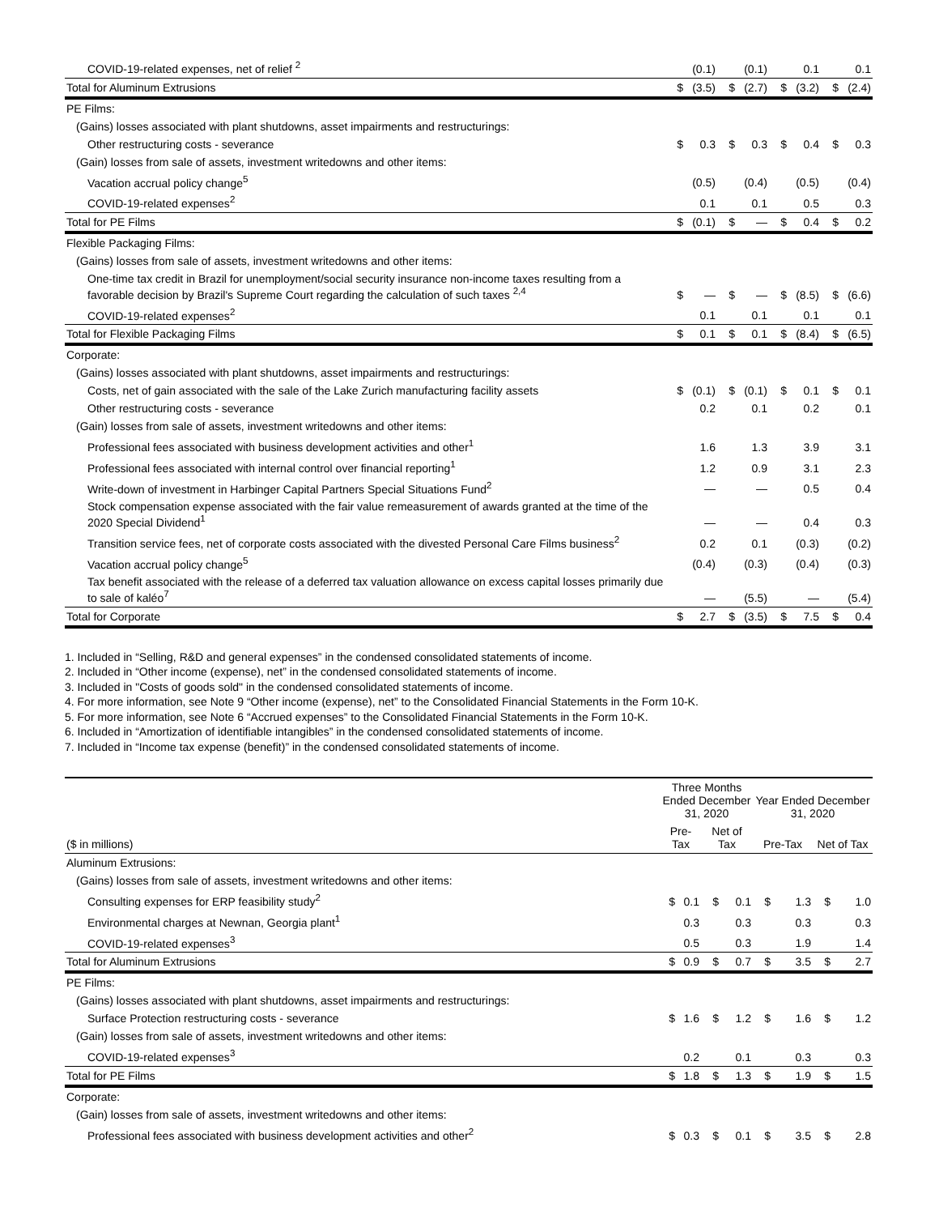| COVID-19-related expenses, net of relief <sup>2</sup> | | (0.1) | | (0.1) | | 0.1 | | 0.1 |
| Total for Aluminum Extrusions | $ | (3.5) | $ | (2.7) | $ | (3.2) | $ | (2.4) |
| PE Films: | | | | | | | | |
| (Gains) losses associated with plant shutdowns, asset impairments and restructurings: | | | | | | | | |
| Other restructuring costs - severance | $ | 0.3 | $ | 0.3 | $ | 0.4 | $ | 0.3 |
| (Gain) losses from sale of assets, investment writedowns and other items: | | | | | | | | |
| Vacation accrual policy change<sup>5</sup> | | (0.5) | | (0.4) | | (0.5) | | (0.4) |
| COVID-19-related expenses<sup>2</sup> | | 0.1 | | 0.1 | | 0.5 | | 0.3 |
| Total for PE Films | $ | (0.1) | $ | — | $ | 0.4 | $ | 0.2 |
| Flexible Packaging Films: | | | | | | | | |
| (Gains) losses from sale of assets, investment writedowns and other items: | | | | | | | | |
| One-time tax credit in Brazil for unemployment/social security insurance non-income taxes resulting from a favorable decision by Brazil's Supreme Court regarding the calculation of such taxes <sup>2,4</sup> | $ | — | $ | — | $ | (8.5) | $ | (6.6) |
| COVID-19-related expenses<sup>2</sup> | | 0.1 | | 0.1 | | 0.1 | | 0.1 |
| Total for Flexible Packaging Films | $ | 0.1 | $ | 0.1 | $ | (8.4) | $ | (6.5) |
| Corporate: | | | | | | | | |
| (Gains) losses associated with plant shutdowns, asset impairments and restructurings: | | | | | | | | |
| Costs, net of gain associated with the sale of the Lake Zurich manufacturing facility assets | $ | (0.1) | $ | (0.1) | $ | 0.1 | $ | 0.1 |
| Other restructuring costs - severance | | 0.2 | | 0.1 | | 0.2 | | 0.1 |
| (Gain) losses from sale of assets, investment writedowns and other items: | | | | | | | | |
| Professional fees associated with business development activities and other<sup>1</sup> | | 1.6 | | 1.3 | | 3.9 | | 3.1 |
| Professional fees associated with internal control over financial reporting<sup>1</sup> | | 1.2 | | 0.9 | | 3.1 | | 2.3 |
| Write-down of investment in Harbinger Capital Partners Special Situations Fund<sup>2</sup> | | — | | — | | 0.5 | | 0.4 |
| Stock compensation expense associated with the fair value remeasurement of awards granted at the time of the 2020 Special Dividend<sup>1</sup> | | — | | — | | 0.4 | | 0.3 |
| Transition service fees, net of corporate costs associated with the divested Personal Care Films business<sup>2</sup> | | 0.2 | | 0.1 | | (0.3) | | (0.2) |
| Vacation accrual policy change<sup>5</sup> | | (0.4) | | (0.3) | | (0.4) | | (0.3) |
| Tax benefit associated with the release of a deferred tax valuation allowance on excess capital losses primarily due to sale of kaléo<sup>7</sup> | | — | | (5.5) | | — | | (5.4) |
| Total for Corporate | $ | 2.7 | $ | (3.5) | $ | 7.5 | $ | 0.4 |
1. Included in “Selling, R&D and general expenses” in the condensed consolidated statements of income.
2. Included in “Other income (expense), net” in the condensed consolidated statements of income.
3. Included in "Costs of goods sold" in the condensed consolidated statements of income.
4. For more information, see Note 9 “Other income (expense), net” to the Consolidated Financial Statements in the Form 10-K.
5. For more information, see Note 6 “Accrued expenses” to the Consolidated Financial Statements in the Form 10-K.
6. Included in “Amortization of identifiable intangibles” in the condensed consolidated statements of income.
7. Included in “Income tax expense (benefit)” in the condensed consolidated statements of income.
| | Three Months Ended December 31, 2020 | | | | Year Ended December 31, 2020 | | | |
| --- | --- | --- | --- | --- | --- | --- | --- | --- |
| ($ in millions) | Pre-Tax | | Net of Tax | | Pre-Tax | | Net of Tax | |
| Aluminum Extrusions: | | | | | | | | |
| (Gains) losses from sale of assets, investment writedowns and other items: | | | | | | | | |
| Consulting expenses for ERP feasibility study<sup>2</sup> | $ | 0.1 | $ | 0.1 | $ | 1.3 | $ | 1.0 |
| Environmental charges at Newnan, Georgia plant<sup>1</sup> | | 0.3 | | 0.3 | | 0.3 | | 0.3 |
| COVID-19-related expenses<sup>3</sup> | | 0.5 | | 0.3 | | 1.9 | | 1.4 |
| Total for Aluminum Extrusions | $ | 0.9 | $ | 0.7 | $ | 3.5 | $ | 2.7 |
| PE Films: | | | | | | | | |
| (Gains) losses associated with plant shutdowns, asset impairments and restructurings: | | | | | | | | |
| Surface Protection restructuring costs - severance | $ | 1.6 | $ | 1.2 | $ | 1.6 | $ | 1.2 |
| (Gain) losses from sale of assets, investment writedowns and other items: | | | | | | | | |
| COVID-19-related expenses<sup>3</sup> | | 0.2 | | 0.1 | | 0.3 | | 0.3 |
| Total for PE Films | $ | 1.8 | $ | 1.3 | $ | 1.9 | $ | 1.5 |
| Corporate: | | | | | | | | |
| (Gain) losses from sale of assets, investment writedowns and other items: | | | | | | | | |
| Professional fees associated with business development activities and other<sup>2</sup> | $ | 0.3 | $ | 0.1 | $ | 3.5 | $ | 2.8 |